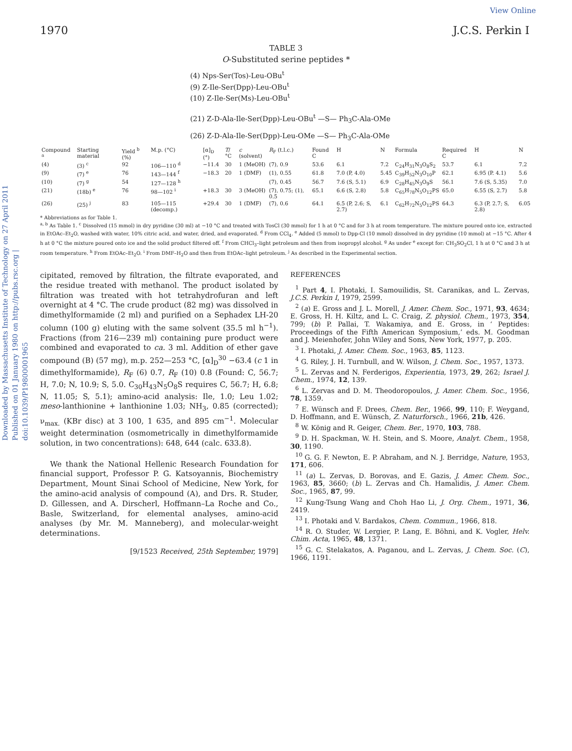View Online
1970 J.C.S. Perkin I
Downloaded by Massachusetts Institute of Technology on 27 April 2011 Published on 01 January 1980 on http://pubs.rsc.org | doi:10.1039/P19800001965
TABLE 3
O-Substituted serine peptides *
(4) Nps-Ser(Tos)-Leu-OBu<sup>t</sup>
(9) Z-Ile-Ser(Dpp)-Leu-OBu<sup>t</sup>
(10) Z-Ile-Ser(Ms)-Leu-OBu<sup>t</sup>
(21) Z-D-Ala-Ile-Ser(Dpp)-Leu-OBu<sup>t</sup> —S— Ph<sub>3</sub>C-Ala-OMe
(26) Z-D-Ala-Ile-Ser(Dpp)-Leu-OMe —S— Ph<sub>3</sub>C-Ala-OMe
| Compound <sup>a</sup> | Starting material | Yield <sup>b</sup> (%) | M.p. (°C) | [α]<sub>D</sub> (°) | T /°C | c (solvent) | R<sub>F</sub> (t.l.c.) | Found C | H | N | Formula | Required C | H | N |
| --- | --- | --- | --- | --- | --- | --- | --- | --- | --- | --- | --- | --- | --- | --- |
| (4) | (3) <sup>c</sup> | 92 | 106—110 <sup>d</sup> | −11.4 | 30 | 1 (MeOH) | (7), 0.9 | 53.6 | 6.1 | 7.2 | C<sub>24</sub>H<sub>31</sub>N<sub>3</sub>O<sub>8</sub>S<sub>2</sub> | 53.7 | 6.1 | 7.2 |
| (9) | (7) <sup>e</sup> | 76 | 143—144 <sup>f</sup> | −18.3 | 20 | 1 (DMF) | (1), 0.55 | 61.8 | 7.0 (P, 4.0) | 5.45 | C<sub>39</sub>H<sub>52</sub>N<sub>3</sub>O<sub>10</sub>P | 62.1 | 6.95 (P. 4.1) | 5.6 |
| (10) | (7) <sup>g</sup> | 54 | 127—128 <sup>h</sup> | | | | (7), 0.45 | 56.7 | 7.6 (S, 5.1) | 6.9 | C<sub>28</sub>H<sub>45</sub>N<sub>3</sub>O<sub>9</sub>S | 56.1 | 7.6 (S, 5.35) | 7.0 |
| (21) | (18b) <sup>e</sup> | 76 | 98—102 <sup>i</sup> | +18.3 | 30 | 3 (MeOH) | (7), 0.75; (1), 0.5 | 65.1 | 6.6 (S, 2.8) | 5.8 | C<sub>65</sub>H<sub>78</sub>N<sub>5</sub>O<sub>12</sub>PS | 65.0 | 6.55 (S, 2.7) | 5.8 |
| (26) | (25) <sup>j</sup> | 83 | 105—115 (decomp.) | +29.4 | 30 | 1 (DMF) | (7), 0.6 | 64.1 | 6.5 (P, 2.6; S, 2.7) | 6.1 | C<sub>62</sub>H<sub>72</sub>N<sub>5</sub>O<sub>12</sub>PS | 64.3 | 6.3 (P, 2.7; S, 2.8) | 6.05 |
* Abbreviations as for Table 1.
<sup>a, b</sup> As Table 1. <sup>c</sup> Dissolved (15 mmol) in dry pyridine (30 ml) at −10 °C and treated with TosCl (30 mmol) for 1 h at 0 °C and for 3 h at room temperature. The mixture poured onto ice, extracted in EtOAc–Et<sub>2</sub>O, washed with water, 10% citric acid, and water, dried, and evaporated. <sup>d</sup> From CCl<sub>4</sub>. <sup>e</sup> Added (5 mmol) to Dpp-Cl (10 mmol) dissolved in dry pyridine (10 mmol) at −15 °C. After 4 h at 0 °C the mixture poured onto ice and the solid product filtered off. <sup>f</sup> From CHCl<sub>3</sub>–light petroleum and then from isopropyl alcohol. <sup>g</sup> As under <sup>e</sup> except for: CH<sub>3</sub>SO<sub>2</sub>Cl, 1 h at 0 °C and 3 h at room temperature. <sup>h</sup> From EtOAc–Et<sub>2</sub>O. <sup>i</sup> From DMF–H<sub>2</sub>O and then from EtOAc–light petroleum. <sup>j</sup> As described in the Experimental section.
cipitated, removed by filtration, the filtrate evaporated, and the residue treated with methanol. The product isolated by filtration was treated with hot tetrahydrofuran and left overnight at 4 °C. The crude product (82 mg) was dissolved in dimethylformamide (2 ml) and purified on a Sephadex LH-20 column (100 g) eluting with the same solvent (35.5 ml h<sup>−1</sup>). Fractions (from 216—239 ml) containing pure product were combined and evaporated to ca. 3 ml. Addition of ether gave compound (B) (57 mg), m.p. 252—253 °C, [α]<sub>D</sub><sup>30</sup> −63.4 (c 1 in dimethylformamide), R<sub>F</sub> (6) 0.7, R<sub>F</sub> (10) 0.8 (Found: C, 56.7; H, 7.0; N, 10.9; S, 5.0. C<sub>30</sub>H<sub>43</sub>N<sub>5</sub>O<sub>8</sub>S requires C, 56.7; H, 6.8; N, 11.05; S, 5.1); amino-acid analysis: Ile, 1.0; Leu 1.02; meso-lanthionine + lanthionine 1.03; NH<sub>3</sub>, 0.85 (corrected); ν<sub>max.</sub> (KBr disc) at 3 100, 1 635, and 895 cm<sup>−1</sup>. Molecular weight determination (osmometrically in dimethylformamide solution, in two concentrations): 648, 644 (calc. 633.8).
We thank the National Hellenic Research Foundation for financial support, Professor P. G. Katsoyannis, Biochemistry Department, Mount Sinai School of Medicine, New York, for the amino-acid analysis of compound (A), and Drs. R. Studer, D. Gillessen, and A. Dirscherl, Hoffmann–La Roche and Co., Basle, Switzerland, for elemental analyses, amino-acid analyses (by Mr. M. Manneberg), and molecular-weight determinations.
[9/1523 Received, 25th September, 1979]
REFERENCES
<sup>1</sup> Part 4, I. Photaki, I. Samouilidis, St. Caranikas, and L. Zervas, J.C.S. Perkin I, 1979, 2599.
<sup>2</sup> (a) E. Gross and J. L. Morell, J. Amer. Chem. Soc., 1971, 93, 4634; E. Gross, H. H. Kiltz, and L. C. Craig, Z. physiol. Chem., 1973, 354, 799; (b) P. Pallai, T. Wakamiya, and E. Gross, in ‘ Peptides: Proceedings of the Fifth American Symposium,’ eds. M. Goodman and J. Meienhofer, John Wiley and Sons, New York, 1977, p. 205.
<sup>3</sup> I. Photaki, J. Amer. Chem. Soc., 1963, 85, 1123.
<sup>4</sup> G. Riley, J. H. Turnbull, and W. Wilson, J. Chem. Soc., 1957, 1373.
<sup>5</sup> L. Zervas and N. Ferderigos, Experientia, 1973, 29, 262; Israel J. Chem., 1974, 12, 139.
<sup>6</sup> L. Zervas and D. M. Theodoropoulos, J. Amer. Chem. Soc., 1956, 78, 1359.
<sup>7</sup> E. Wünsch and F. Drees, Chem. Ber., 1966, 99, 110; F. Weygand, D. Hoffmann, and E. Wünsch, Z. Naturforsch., 1966, 21b, 426.
<sup>8</sup> W. König and R. Geiger, Chem. Ber., 1970, 103, 788.
<sup>9</sup> D. H. Spackman, W. H. Stein, and S. Moore, Analyt. Chem., 1958, 30, 1190.
<sup>10</sup> G. G. F. Newton, E. P. Abraham, and N. J. Berridge, Nature, 1953, 171, 606.
<sup>11</sup> (a) L. Zervas, D. Borovas, and E. Gazis, J. Amer. Chem. Soc., 1963, 85, 3660; (b) L. Zervas and Ch. Hamalidis, J. Amer. Chem. Soc., 1965, 87, 99.
<sup>12</sup> Kung-Tsung Wang and Choh Hao Li, J. Org. Chem., 1971, 36, 2419.
<sup>13</sup> I. Photaki and V. Bardakos, Chem. Commun., 1966, 818.
<sup>14</sup> R. O. Studer, W. Lergier, P. Lang, E. Böhni, and K. Vogler, Helv. Chim. Acta, 1965, 48, 1371.
<sup>15</sup> G. C. Stelakatos, A. Paganou, and L. Zervas, J. Chem. Soc. (C), 1966, 1191.